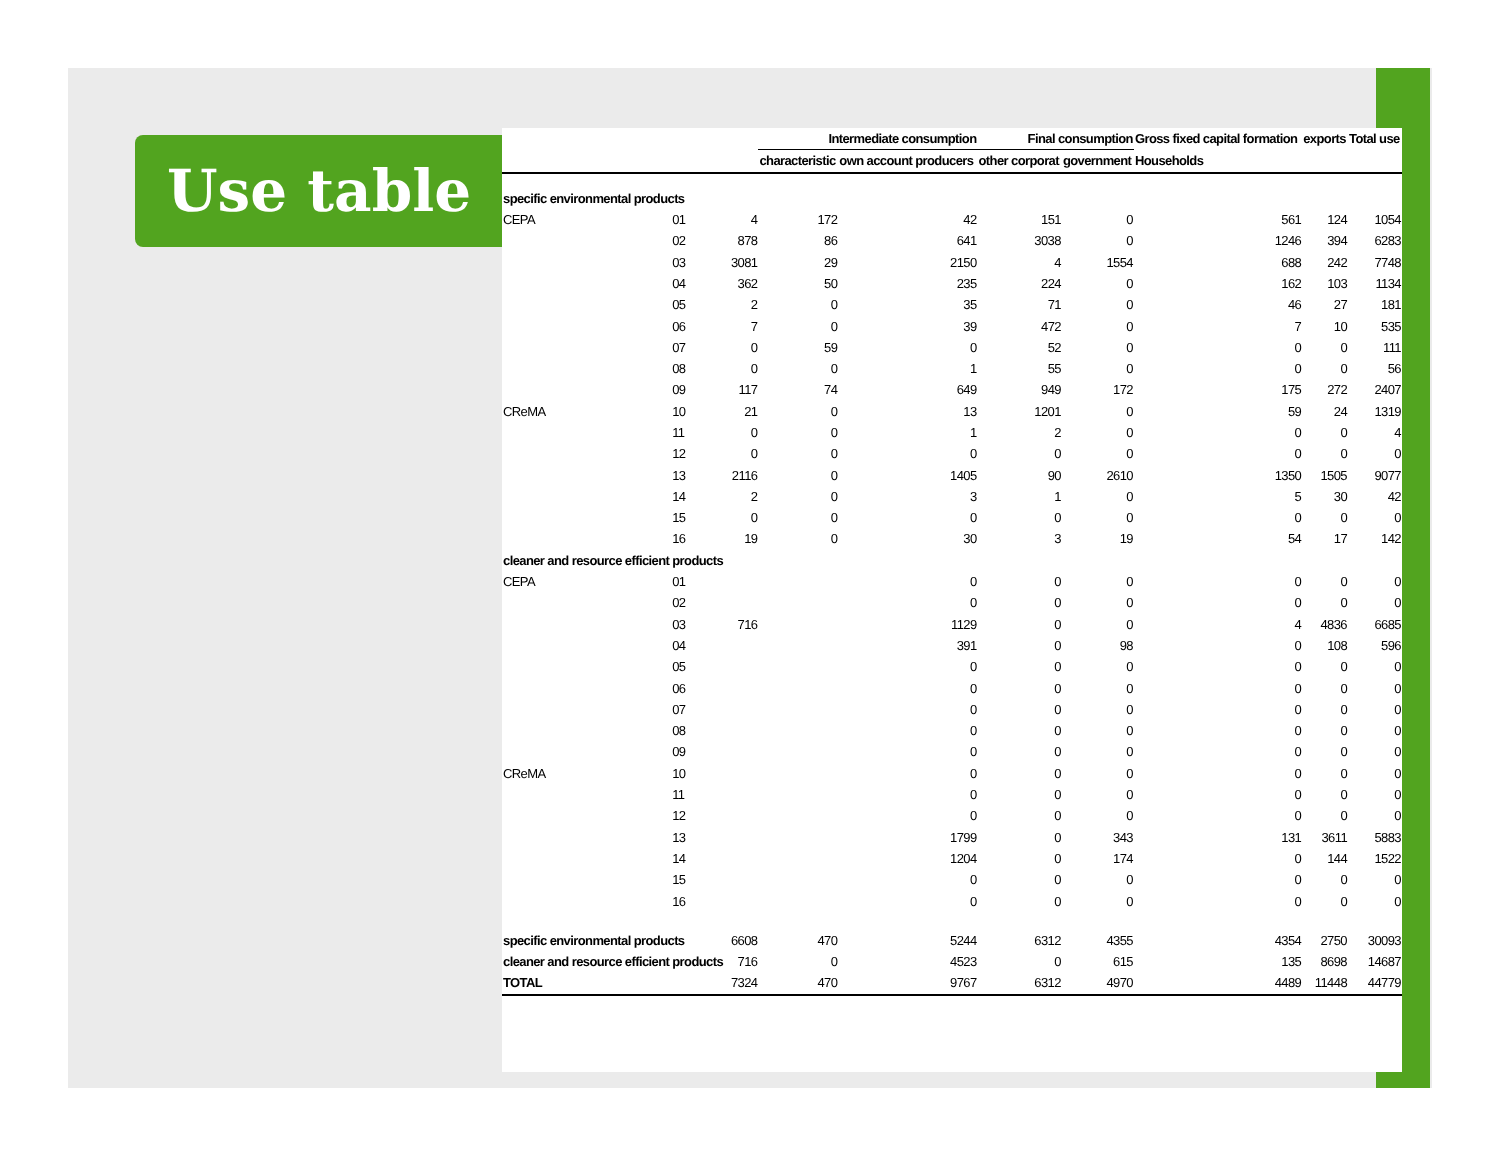Use table
| | | | Intermediate consumption | | Final consumption | | Gross fixed capital formation | exports | Total use |
| --- | --- | --- | --- | --- | --- | --- | --- | --- | --- |
| | | | characteristic | own account producers | other corporat | government | Households | | |
| specific environmental products | | | | | | | | | |
| CEPA | 01 | 4 | 172 | 42 | 151 | 0 | 561 | 124 | 1054 |
| | 02 | 878 | 86 | 641 | 3038 | 0 | 1246 | 394 | 6283 |
| | 03 | 3081 | 29 | 2150 | 4 | 1554 | 688 | 242 | 7748 |
| | 04 | 362 | 50 | 235 | 224 | 0 | 162 | 103 | 1134 |
| | 05 | 2 | 0 | 35 | 71 | 0 | 46 | 27 | 181 |
| | 06 | 7 | 0 | 39 | 472 | 0 | 7 | 10 | 535 |
| | 07 | 0 | 59 | 0 | 52 | 0 | 0 | 0 | 111 |
| | 08 | 0 | 0 | 1 | 55 | 0 | 0 | 0 | 56 |
| | 09 | 117 | 74 | 649 | 949 | 172 | 175 | 272 | 2407 |
| CReMA | 10 | 21 | 0 | 13 | 1201 | 0 | 59 | 24 | 1319 |
| | 11 | 0 | 0 | 1 | 2 | 0 | 0 | 0 | 4 |
| | 12 | 0 | 0 | 0 | 0 | 0 | 0 | 0 | 0 |
| | 13 | 2116 | 0 | 1405 | 90 | 2610 | 1350 | 1505 | 9077 |
| | 14 | 2 | 0 | 3 | 1 | 0 | 5 | 30 | 42 |
| | 15 | 0 | 0 | 0 | 0 | 0 | 0 | 0 | 0 |
| | 16 | 19 | 0 | 30 | 3 | 19 | 54 | 17 | 142 |
| cleaner and resource efficient products | | | | | | | | | |
| CEPA | 01 | | | 0 | 0 | 0 | 0 | 0 | 0 |
| | 02 | | | 0 | 0 | 0 | 0 | 0 | 0 |
| | 03 | 716 | | 1129 | 0 | 0 | 4 | 4836 | 6685 |
| | 04 | | | 391 | 0 | 98 | 0 | 108 | 596 |
| | 05 | | | 0 | 0 | 0 | 0 | 0 | 0 |
| | 06 | | | 0 | 0 | 0 | 0 | 0 | 0 |
| | 07 | | | 0 | 0 | 0 | 0 | 0 | 0 |
| | 08 | | | 0 | 0 | 0 | 0 | 0 | 0 |
| | 09 | | | 0 | 0 | 0 | 0 | 0 | 0 |
| CReMA | 10 | | | 0 | 0 | 0 | 0 | 0 | 0 |
| | 11 | | | 0 | 0 | 0 | 0 | 0 | 0 |
| | 12 | | | 0 | 0 | 0 | 0 | 0 | 0 |
| | 13 | | | 1799 | 0 | 343 | 131 | 3611 | 5883 |
| | 14 | | | 1204 | 0 | 174 | 0 | 144 | 1522 |
| | 15 | | | 0 | 0 | 0 | 0 | 0 | 0 |
| | 16 | | | 0 | 0 | 0 | 0 | 0 | 0 |
| specific environmental products | | 6608 | 470 | 5244 | 6312 | 4355 | 4354 | 2750 | 30093 |
| cleaner and resource efficient products | | 716 | 0 | 4523 | 0 | 615 | 135 | 8698 | 14687 |
| TOTAL | | 7324 | 470 | 9767 | 6312 | 4970 | 4489 | 11448 | 44779 |